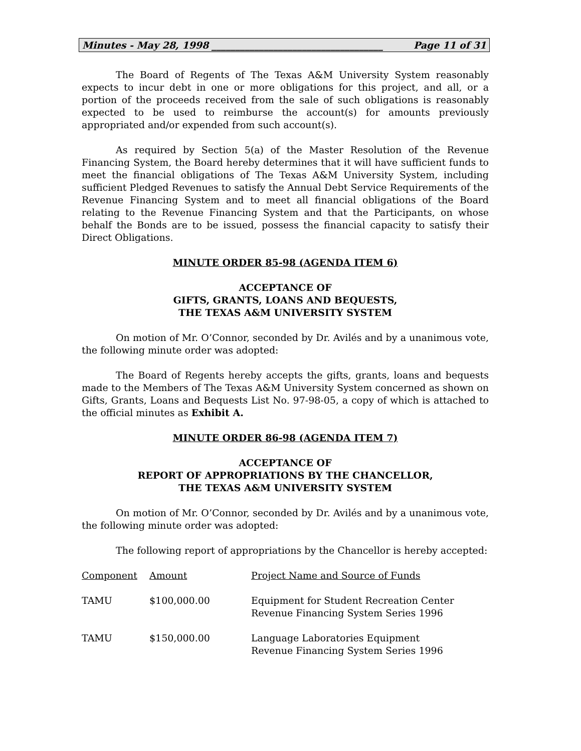Minutes - May 28, 1998 ____________________________________ Page 11 of 31
The Board of Regents of The Texas A&M University System reasonably expects to incur debt in one or more obligations for this project, and all, or a portion of the proceeds received from the sale of such obligations is reasonably expected to be used to reimburse the account(s) for amounts previously appropriated and/or expended from such account(s).
As required by Section 5(a) of the Master Resolution of the Revenue Financing System, the Board hereby determines that it will have sufficient funds to meet the financial obligations of The Texas A&M University System, including sufficient Pledged Revenues to satisfy the Annual Debt Service Requirements of the Revenue Financing System and to meet all financial obligations of the Board relating to the Revenue Financing System and that the Participants, on whose behalf the Bonds are to be issued, possess the financial capacity to satisfy their Direct Obligations.
MINUTE ORDER 85-98 (AGENDA ITEM 6)
ACCEPTANCE OF
GIFTS, GRANTS, LOANS AND BEQUESTS,
THE TEXAS A&M UNIVERSITY SYSTEM
On motion of Mr. O’Connor, seconded by Dr. Avilés and by a unanimous vote, the following minute order was adopted:
The Board of Regents hereby accepts the gifts, grants, loans and bequests made to the Members of The Texas A&M University System concerned as shown on Gifts, Grants, Loans and Bequests List No. 97-98-05, a copy of which is attached to the official minutes as Exhibit A.
MINUTE ORDER 86-98 (AGENDA ITEM 7)
ACCEPTANCE OF
REPORT OF APPROPRIATIONS BY THE CHANCELLOR,
THE TEXAS A&M UNIVERSITY SYSTEM
On motion of Mr. O’Connor, seconded by Dr. Avilés and by a unanimous vote, the following minute order was adopted:
The following report of appropriations by the Chancellor is hereby accepted:
| Component | Amount | Project Name and Source of Funds |
| TAMU | $100,000.00 | Equipment for Student Recreation Center Revenue Financing System Series 1996 |
| TAMU | $150,000.00 | Language Laboratories Equipment Revenue Financing System Series 1996 |